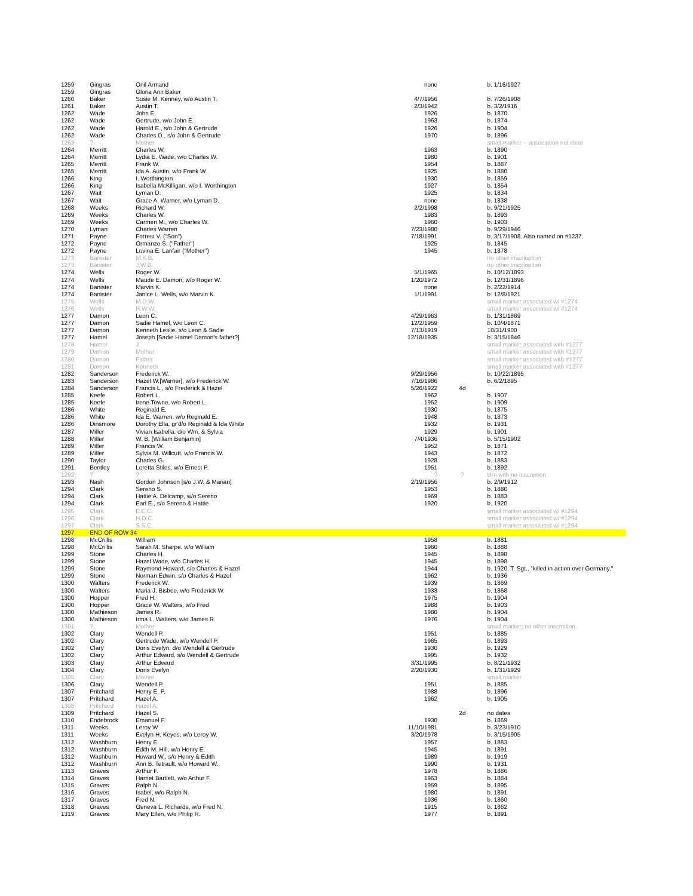| 1259 | Gingras | Onil Armand | none | | b. 1/16/1927 |
| 1259 | Gingras | Gloria Ann Baker | | | |
| 1260 | Baker | Susie M. Kenney, w/o Austin T. | 4/7/1956 | | b. 7/26/1908 |
| 1261 | Baker | Austin T. | 2/3/1942 | | b. 3/2/1916 |
| 1262 | Wade | John E. | 1926 | | b. 1870 |
| 1262 | Wade | Gertrude, w/o John E. | 1963 | | b. 1874 |
| 1262 | Wade | Harold E., s/o John & Gertrude | 1926 | | b. 1904 |
| 1262 | Wade | Charles D., s/o John & Gertrude | 1970 | | b. 1896 |
| 1263 | ? | Mother | | | small marker -- association not clear |
| 1264 | Merritt | Charles W. | 1963 | | b. 1890 |
| 1264 | Merritt | Lydia E. Wade, w/o Charles W. | 1980 | | b. 1901 |
| 1265 | Merritt | Frank W. | 1954 | | b. 1887 |
| 1265 | Merritt | Ida A. Austin, w/o Frank W. | 1925 | | b. 1880 |
| 1266 | King | I. Worthington | 1930 | | b. 1859 |
| 1266 | King | Isabella McKilligan, w/o I. Worthington | 1927 | | b. 1854 |
| 1267 | Wait | Lyman D. | 1925 | | b. 1834 |
| 1267 | Wait | Grace A. Warner, w/o Lyman D. | none | | b. 1838 |
| 1268 | Weeks | Richard W. | 2/2/1998 | | b. 9/21/1925 |
| 1269 | Weeks | Charles W. | 1983 | | b. 1893 |
| 1269 | Weeks | Carmen M., w/o Charles W. | 1960 | | b. 1903 |
| 1270 | Lyman | Charles Warren | 7/23/1980 | | b. 9/29/1946 |
| 1271 | Payne | Forrest V. ("Son") | 7/18/1991 | | b. 3/17/1908. Also named on #1237. |
| 1272 | Payne | Ormanzo S. ("Father") | 1925 | | b. 1845 |
| 1272 | Payne | Lovina E. Lanfair ("Mother") | 1945 | | b. 1878 |
| 1273 | Banister | M.K.B. | | | no other inscrioption |
| 1273 | Banister | J.W.B. | | | no other inscrioption |
| 1274 | Wells | Roger W. | 5/1/1965 | | b. 10/12/1893 |
| 1274 | Wells | Maude E. Damon, w/o Roger W. | 1/20/1972 | | b. 12/31/1896 |
| 1274 | Banister | Marvin K. | none | | b. 2/22/1914 |
| 1274 | Banister | Janice L. Wells, w/o Marvin K. | 1/1/1991 | | b. 12/8/1921 |
| 1275 | Wells | M.D.W. | | | small marker associated w/ #1274 |
| 1276 | Wells | R.W.W. | | | small marker associated w/ #1274 |
| 1277 | Damon | Leon C. | 4/29/1963 | | b. 1/31/1869 |
| 1277 | Damon | Sadie Hamel, w/o Leon C. | 12/2/1959 | | b. 10/4/1871 |
| 1277 | Damon | Kenneth Leslie, s/o Leon & Sadie | 7/13/1919 | | 10/31/1900 |
| 1277 | Hamel | Joseph [Sadie Hamel Damon's father?] | 12/18/1935 | | b. 3/15/1846 |
| 1278 | Hamel | J. | | | small marker associated with #1277 |
| 1279 | Damon | Mother | | | small marker associated with #1277 |
| 1280 | Damon | Father | | | small marker associated with #1277 |
| 1281 | Damon | Kenneth | | | small marker associated with #1277 |
| 1282 | Sanderson | Frederick W. | 9/29/1956 | | b. 10/22/1895 |
| 1283 | Sanderson | Hazel W.[Warner], w/o Frederick W. | 7/16/1986 | | b. 6/2/1895 |
| 1284 | Sanderson | Francis L., s/o Frederick & Hazel | 5/26/1922 | 4d | |
| 1285 | Keefe | Robert L. | 1962 | | b. 1907 |
| 1285 | Keefe | Irene Towne, w/o Robert L. | 1952 | | b. 1909 |
| 1286 | White | Reginald E. | 1930 | | b. 1875 |
| 1286 | White | Ida E. Warren, w/o Reginald E. | 1948 | | b. 1873 |
| 1286 | Dinsmore | Dorothy Ella, gr'd/o Reginald & Ida White | 1932 | | b. 1931 |
| 1287 | Miller | Vivian Isabella, d/o Wm. & Sylvia | 1929 | | b. 1901 |
| 1288 | Miller | W. B. [William Benjamin] | 7/4/1936 | | b. 5/15/1902 |
| 1289 | Miller | Francis W. | 1952 | | b. 1871 |
| 1289 | Miller | Sylvia M. Willcutt, w/o Francis W. | 1943 | | b. 1872 |
| 1290 | Taylor | Charles G. | 1928 | | b. 1883 |
| 1291 | Bentley | Loretta Stiles, w/o Ernest P. | 1951 | | b. 1892 |
| 1292 | ? | ? | ? | ? | Urn with no inscription |
| 1293 | Nash | Gordon Johnson [s/o J.W. & Marian] | 2/19/1956 | | b. 2/9/1912 |
| 1294 | Clark | Sereno S. | 1953 | | b. 1880 |
| 1294 | Clark | Hattie A. Delcamp, w/o Sereno | 1969 | | b. 1883 |
| 1294 | Clark | Earl E., s/o Sereno & Hattie | 1920 | | b. 1920 |
| 1295 | Clark | E.E.C. | | | small marker associated w/ #1294 |
| 1296 | Clark | H.D.C. | | | small marker associated w/ #1294 |
| 1297 | Clark | S.S.C. | | | small marker associated w/ #1294 |
| 1297 | END OF ROW 34 | | | | |
| 1298 | McCrillis | William | 1958 | | b. 1881 |
| 1298 | McCrillis | Sarah M. Sharpe, w/o William | 1960 | | b. 1888 |
| 1299 | Stone | Charles H. | 1945 | | b. 1898 |
| 1299 | Stone | Hazel Wade, w/o Charles H. | 1945 | | b. 1898 |
| 1299 | Stone | Raymond Howard, s/o Charles & Hazel | 1944 | | b. 1920. T. Sgt., "killed in action over Germany." |
| 1299 | Stone | Norman Edwin, s/o Charles & Hazel | 1962 | | b. 1936 |
| 1300 | Walters | Frederick W. | 1939 | | b. 1869 |
| 1300 | Walters | Maria J. Bisbee, w/o Frederick W. | 1933 | | b. 1868 |
| 1300 | Hopper | Fred H. | 1975 | | b. 1904 |
| 1300 | Hopper | Grace W. Walters, w/o Fred | 1988 | | b. 1903 |
| 1300 | Mathieson | James R. | 1980 | | b. 1904 |
| 1300 | Mathieson | Irma L. Walters, w/o James R. | 1976 | | b. 1904 |
| 1301 | ? | Mother | | | small marker; no other inscription. |
| 1302 | Clary | Wendell P. | 1951 | | b. 1885 |
| 1302 | Clary | Gertrude Wade, w/o Wendell P. | 1965 | | b. 1893 |
| 1302 | Clary | Doris Evelyn, d/o Wendell & Gertrude | 1930 | | b. 1929 |
| 1302 | Clary | Arthur Edward, s/o Wendell & Gertrude | 1995 | | b. 1932 |
| 1303 | Clary | Arthur Edward | 3/31/1995 | | b. 8/21/1932 |
| 1304 | Clary | Doris Evelyn | 2/20/1930 | | b. 1/31/1929 |
| 1305 | Clary | Mother | | | small marker |
| 1306 | Clary | Wendell P. | 1951 | | b. 1885 |
| 1307 | Pritchard | Henry E. P. | 1988 | | b. 1896 |
| 1307 | Pritchard | Hazel A. | 1962 | | b. 1905 |
| 1308 | Pritchard | Hazel A. | | | |
| 1309 | Pritchard | Hazel S. | | 2d | no dates |
| 1310 | Endebrock | Emanuel F. | 1930 | | b. 1869 |
| 1311 | Weeks | Leroy W. | 11/10/1981 | | b. 3/23/1910 |
| 1311 | Weeks | Evelyn H. Keyes, w/o Leroy W. | 3/20/1978 | | b. 3/15/1905 |
| 1312 | Washburn | Henry E. | 1957 | | b. 1883 |
| 1312 | Washburn | Edith M. Hill, w/o Henry E. | 1945 | | b. 1891 |
| 1312 | Washburn | Howard W., s/o Henry & Edith | 1989 | | b. 1919 |
| 1312 | Washburn | Ann B. Tetrault, w/o Howard W. | 1990 | | b. 1931 |
| 1313 | Graves | Arthur F. | 1978 | | b. 1886 |
| 1314 | Graves | Harriet Bartlett, w/o Arthur F. | 1963 | | b. 1884 |
| 1315 | Graves | Ralph N. | 1959 | | b. 1895 |
| 1316 | Graves | Isabel, w/o Ralph N. | 1980 | | b. 1891 |
| 1317 | Graves | Fred N. | 1936 | | b. 1860 |
| 1318 | Graves | Geneva L. Richards, w/o Fred N. | 1915 | | b. 1862 |
| 1319 | Graves | Mary Ellen, w/o Philip R. | 1977 | | b. 1891 |